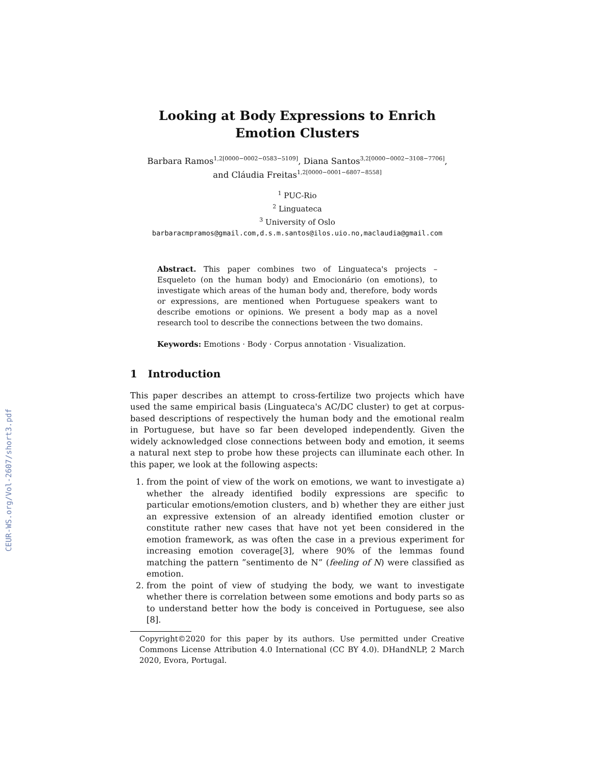CEUR-WS.org/Vol-2607/short3.pdf
Looking at Body Expressions to Enrich Emotion Clusters
Barbara Ramos<sup>1,2[0000−0002−0583−5109]</sup>, Diana Santos<sup>3,2[0000−0002−3108−7706]</sup>,
and Cláudia Freitas<sup>1,2[0000−0001−6807−8558]</sup>
<sup>1</sup> PUC-Rio
<sup>2</sup> Linguateca
<sup>3</sup> University of Oslo
barbaracmpramos@gmail.com,d.s.m.santos@ilos.uio.no,maclaudia@gmail.com
Abstract. This paper combines two of Linguateca's projects – Esqueleto (on the human body) and Emocionário (on emotions), to investigate which areas of the human body and, therefore, body words or expressions, are mentioned when Portuguese speakers want to describe emotions or opinions. We present a body map as a novel research tool to describe the connections between the two domains.
Keywords: Emotions · Body · Corpus annotation · Visualization.
1 Introduction
This paper describes an attempt to cross-fertilize two projects which have used the same empirical basis (Linguateca's AC/DC cluster) to get at corpus-based descriptions of respectively the human body and the emotional realm in Portuguese, but have so far been developed independently. Given the widely acknowledged close connections between body and emotion, it seems a natural next step to probe how these projects can illuminate each other. In this paper, we look at the following aspects:
1. from the point of view of the work on emotions, we want to investigate a) whether the already identified bodily expressions are specific to particular emotions/emotion clusters, and b) whether they are either just an expressive extension of an already identified emotion cluster or constitute rather new cases that have not yet been considered in the emotion framework, as was often the case in a previous experiment for increasing emotion coverage[3], where 90% of the lemmas found matching the pattern ”sentimento de N” (feeling of N) were classified as emotion.
2. from the point of view of studying the body, we want to investigate whether there is correlation between some emotions and body parts so as to understand better how the body is conceived in Portuguese, see also [8].
Copyright©2020 for this paper by its authors. Use permitted under Creative Commons License Attribution 4.0 International (CC BY 4.0). DHandNLP, 2 March 2020, Evora, Portugal.